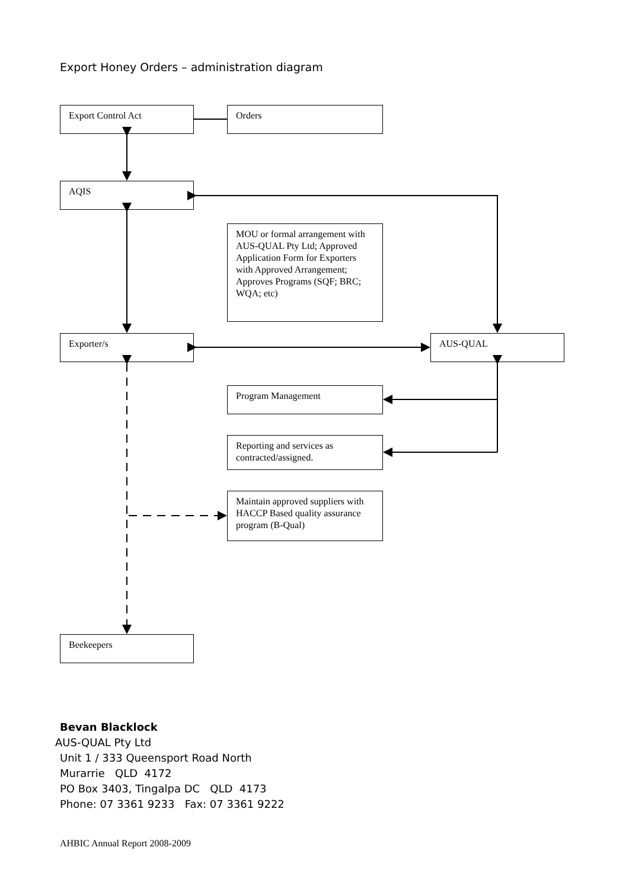Export Honey Orders – administration diagram
Export Control Act Orders
AQIS
MOU or formal arrangement with AUS-QUAL Pty Ltd; Approved Application Form for Exporters with Approved Arrangement;
Approves Programs (SQF; BRC; WQA; etc)
Exporter/s AUS-QUAL
Program Management
Reporting and services as contracted/assigned.
Maintain approved suppliers with HACCP Based quality assurance program (B-Qual)
Beekeepers
Bevan Blacklock
AUS-QUAL Pty Ltd
Unit 1 / 333 Queensport Road North
Murarrie QLD 4172
PO Box 3403, Tingalpa DC QLD 4173
Phone: 07 3361 9233 Fax: 07 3361 9222
AHBIC Annual Report 2008-2009